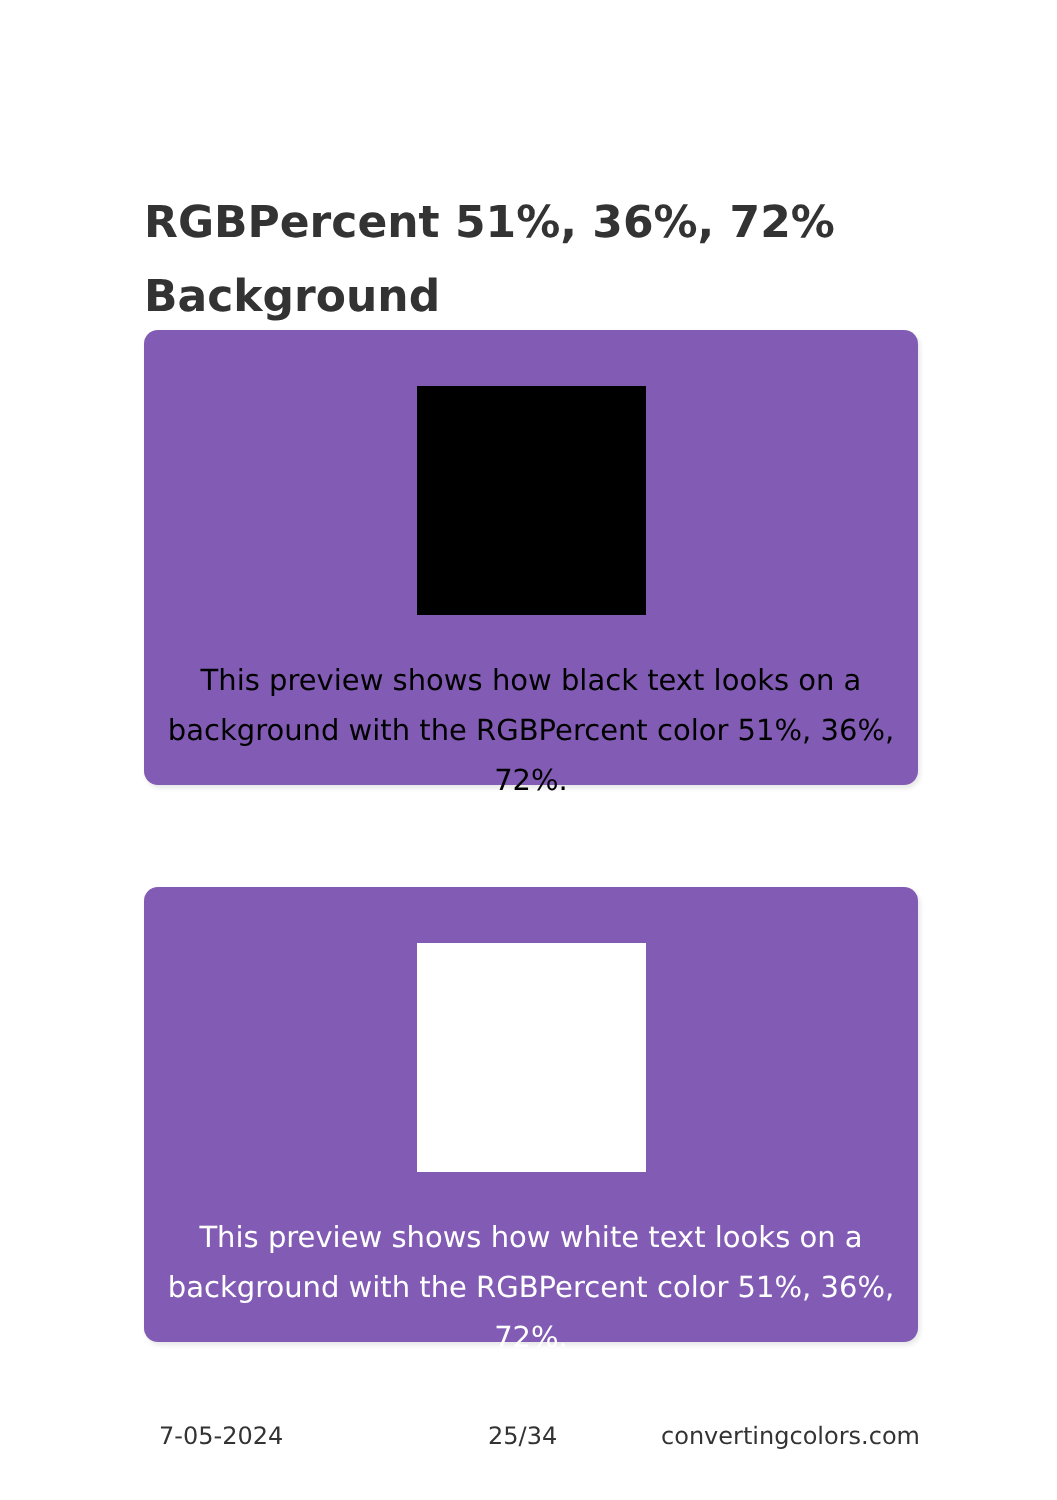RGBPercent 51%, 36%, 72% Background
This preview shows how black text looks on a background with the RGBPercent color 51%, 36%, 72%.
This preview shows how white text looks on a background with the RGBPercent color 51%, 36%, 72%.
7-05-2024 25/34 convertingcolors.com